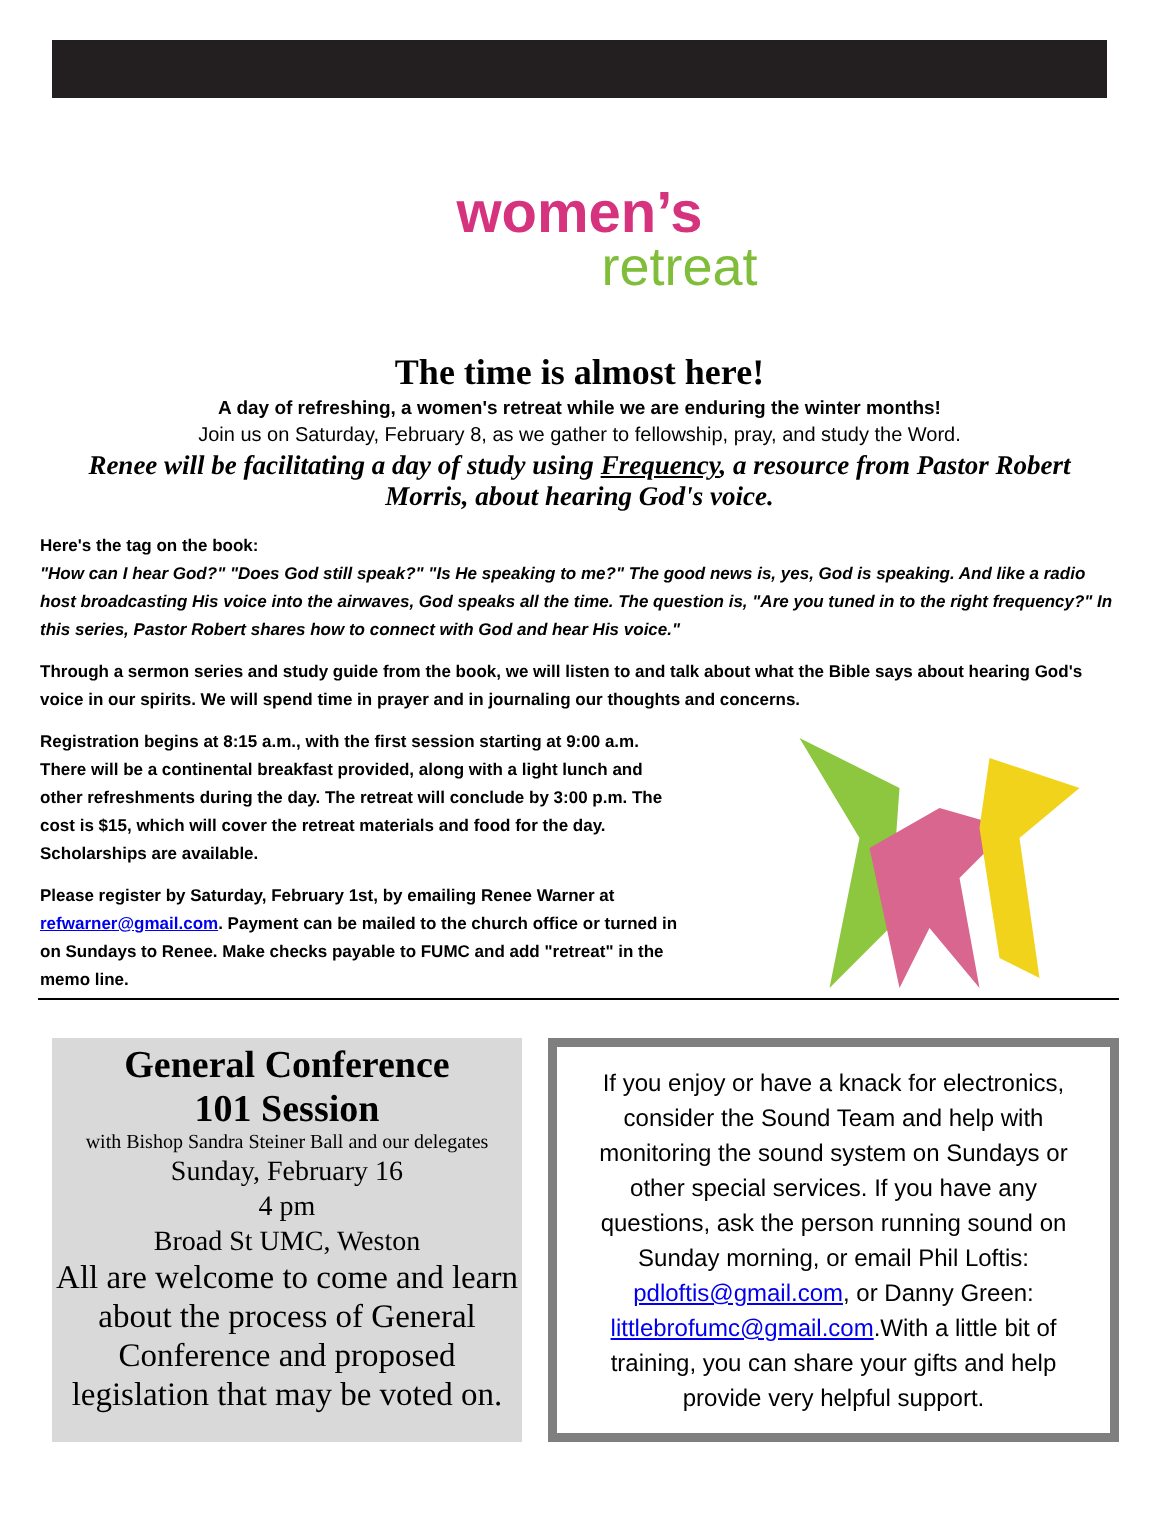women’s
retreat
The time is almost here!
A day of refreshing, a women's retreat while we are enduring the winter months!
Join us on Saturday, February 8, as we gather to fellowship, pray, and study the Word.
Renee will be facilitating a day of study using Frequency, a resource from Pastor Robert Morris, about hearing God's voice.
Here's the tag on the book:
"How can I hear God?" "Does God still speak?" "Is He speaking to me?" The good news is, yes, God is speaking. And like a radio host broadcasting His voice into the airwaves, God speaks all the time. The question is, "Are you tuned in to the right frequency?" In this series, Pastor Robert shares how to connect with God and hear His voice."
Through a sermon series and study guide from the book, we will listen to and talk about what the Bible says about hearing God's voice in our spirits. We will spend time in prayer and in journaling our thoughts and concerns.
Registration begins at 8:15 a.m., with the first session starting at 9:00 a.m. There will be a continental breakfast provided, along with a light lunch and other refreshments during the day. The retreat will conclude by 3:00 p.m. The cost is $15, which will cover the retreat materials and food for the day. Scholarships are available.
Please register by Saturday, February 1st, by emailing Renee Warner at refwarner@gmail.com. Payment can be mailed to the church office or turned in on Sundays to Renee. Make checks payable to FUMC and add "retreat" in the memo line.
General Conference
101 Session
with Bishop Sandra Steiner Ball and our delegates
Sunday, February 16
4 pm
Broad St UMC, Weston
All are welcome to come and learn about the process of General Conference and proposed legislation that may be voted on.
If you enjoy or have a knack for electronics, consider the Sound Team and help with monitoring the sound system on Sundays or other special services. If you have any questions, ask the person running sound on Sunday morning, or email Phil Loftis: pdloftis@gmail.com, or Danny Green: littlebrofumc@gmail.com.With a little bit of training, you can share your gifts and help provide very helpful support.